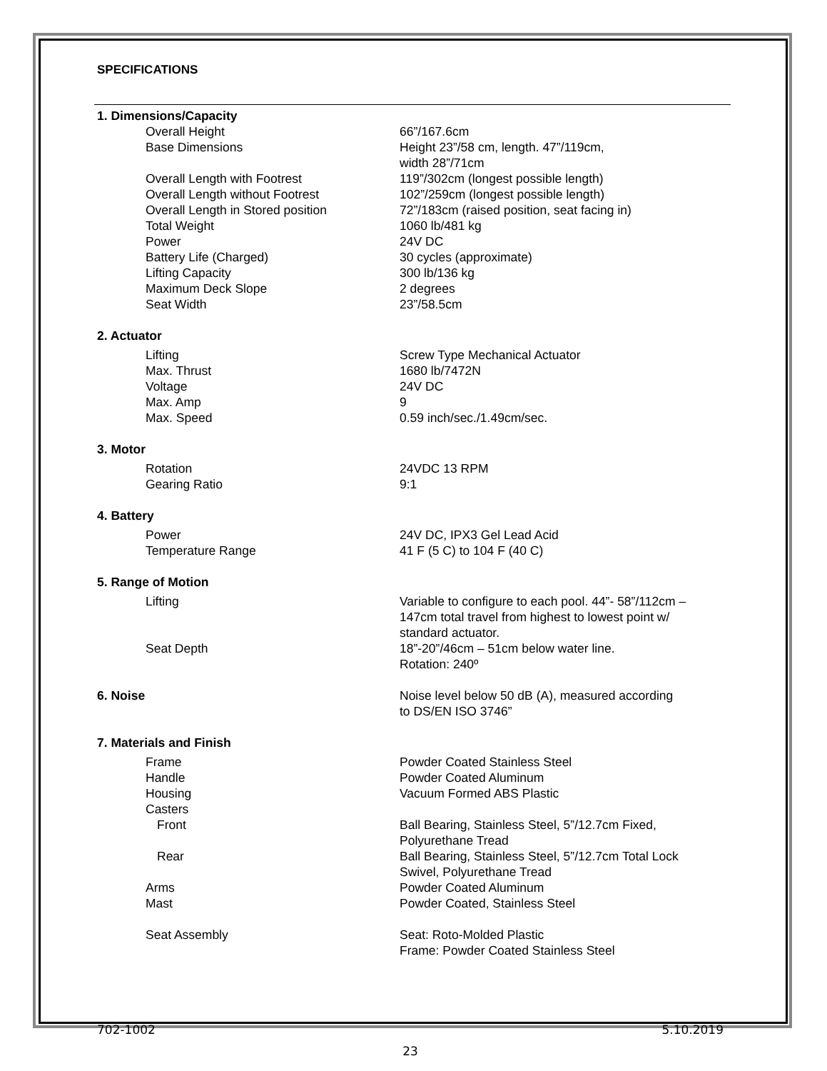SPECIFICATIONS
| 1. Dimensions/Capacity | |
| Overall Height | 66”/167.6cm |
| Base Dimensions | Height 23”/58 cm, length. 47”/119cm, width 28”/71cm |
| Overall Length with Footrest | 119”/302cm (longest possible length) |
| Overall Length without Footrest | 102”/259cm (longest possible length) |
| Overall Length in Stored position | 72”/183cm (raised position, seat facing in) |
| Total Weight | 1060 lb/481 kg |
| Power | 24V DC |
| Battery Life (Charged) | 30 cycles (approximate) |
| Lifting Capacity | 300 lb/136 kg |
| Maximum Deck Slope | 2 degrees |
| Seat Width | 23”/58.5cm |
| 2. Actuator | |
| Lifting | Screw Type Mechanical Actuator |
| Max. Thrust | 1680 lb/7472N |
| Voltage | 24V DC |
| Max. Amp | 9 |
| Max. Speed | 0.59 inch/sec./1.49cm/sec. |
| 3. Motor | |
| Rotation | 24VDC 13 RPM |
| Gearing Ratio | 9:1 |
| 4. Battery | |
| Power | 24V DC, IPX3 Gel Lead Acid |
| Temperature Range | 41 F (5 C) to 104 F (40 C) |
| 5. Range of Motion | |
| Lifting | Variable to configure to each pool. 44”- 58”/112cm – 147cm total travel from highest to lowest point w/ standard actuator. |
| Seat Depth | 18”-20”/46cm – 51cm below water line. Rotation: 240º |
| 6. Noise | Noise level below 50 dB (A), measured according to DS/EN ISO 3746” |
| 7. Materials and Finish | |
| Frame | Powder Coated Stainless Steel |
| Handle | Powder Coated Aluminum |
| Housing | Vacuum Formed ABS Plastic |
| Casters | |
| Front | Ball Bearing, Stainless Steel, 5”/12.7cm Fixed, Polyurethane Tread |
| Rear | Ball Bearing, Stainless Steel, 5”/12.7cm Total Lock Swivel, Polyurethane Tread |
| Arms | Powder Coated Aluminum |
| Mast | Powder Coated, Stainless Steel |
| Seat Assembly | Seat: Roto-Molded Plastic Frame: Powder Coated Stainless Steel |
702-1002 5.10.2019
23